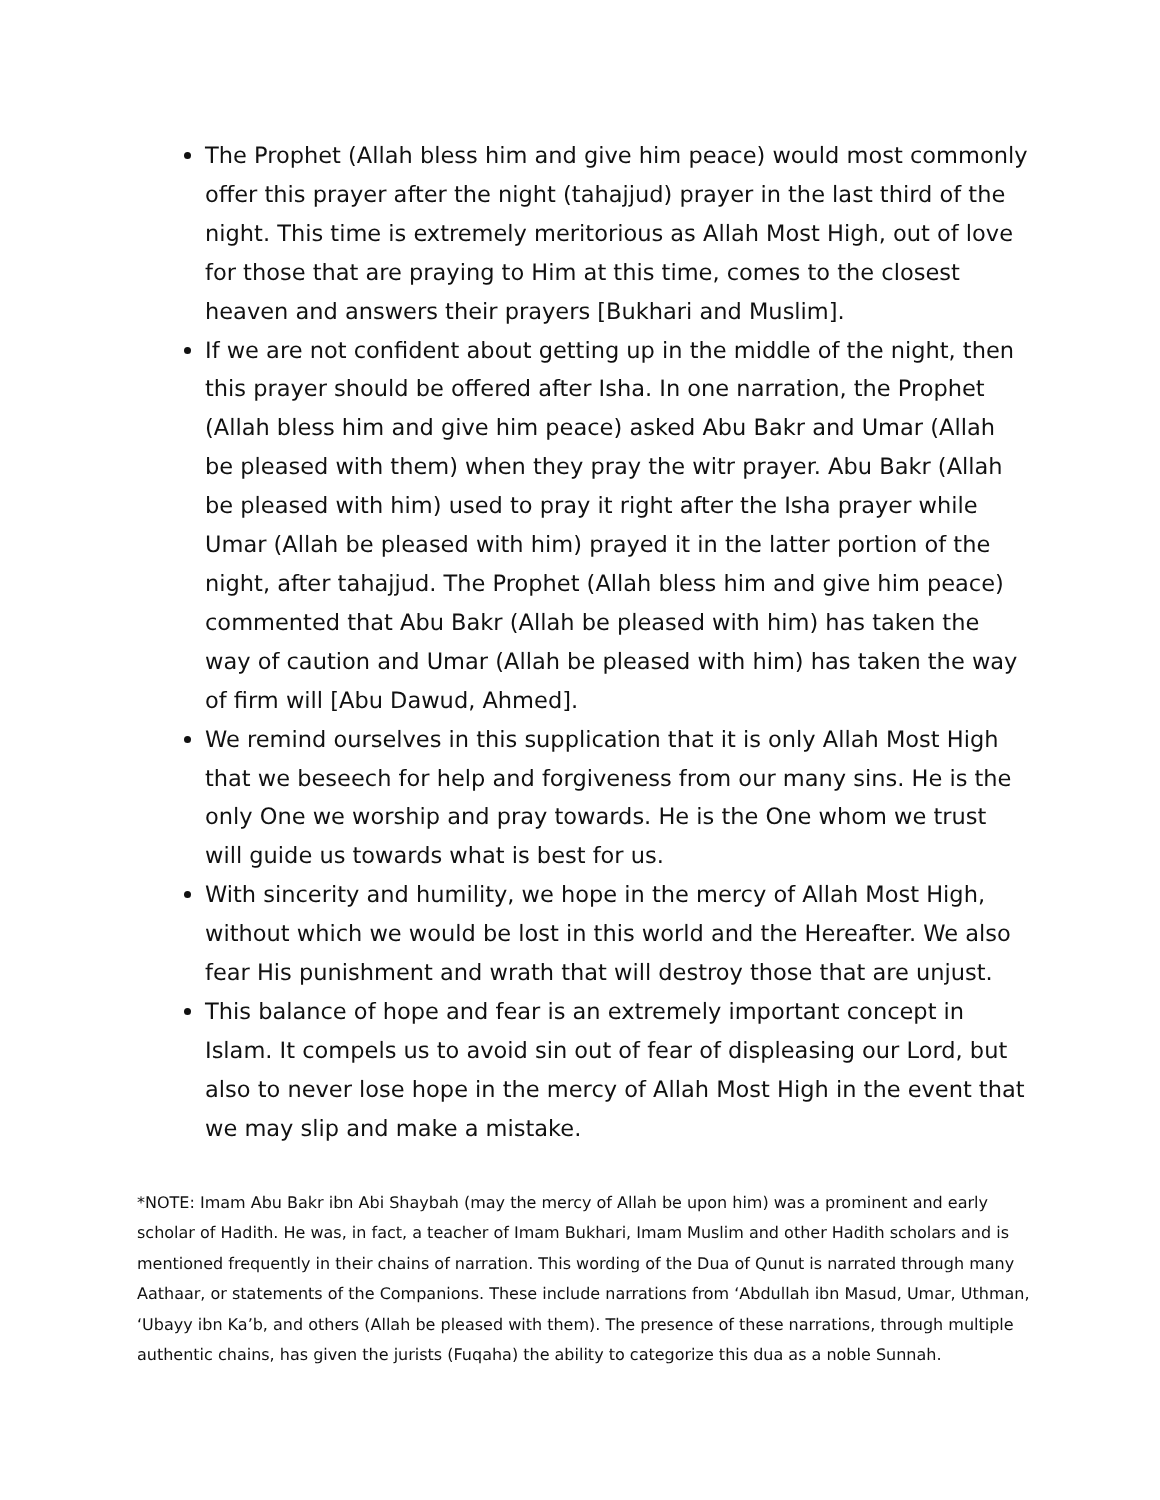The Prophet (Allah bless him and give him peace) would most commonly offer this prayer after the night (tahajjud) prayer in the last third of the night. This time is extremely meritorious as Allah Most High, out of love for those that are praying to Him at this time, comes to the closest heaven and answers their prayers [Bukhari and Muslim].
If we are not confident about getting up in the middle of the night, then this prayer should be offered after Isha. In one narration, the Prophet (Allah bless him and give him peace) asked Abu Bakr and Umar (Allah be pleased with them) when they pray the witr prayer. Abu Bakr (Allah be pleased with him) used to pray it right after the Isha prayer while Umar (Allah be pleased with him) prayed it in the latter portion of the night, after tahajjud. The Prophet (Allah bless him and give him peace) commented that Abu Bakr (Allah be pleased with him) has taken the way of caution and Umar (Allah be pleased with him) has taken the way of firm will [Abu Dawud, Ahmed].
We remind ourselves in this supplication that it is only Allah Most High that we beseech for help and forgiveness from our many sins. He is the only One we worship and pray towards. He is the One whom we trust will guide us towards what is best for us.
With sincerity and humility, we hope in the mercy of Allah Most High, without which we would be lost in this world and the Hereafter. We also fear His punishment and wrath that will destroy those that are unjust.
This balance of hope and fear is an extremely important concept in Islam. It compels us to avoid sin out of fear of displeasing our Lord, but also to never lose hope in the mercy of Allah Most High in the event that we may slip and make a mistake.
*NOTE: Imam Abu Bakr ibn Abi Shaybah (may the mercy of Allah be upon him) was a prominent and early scholar of Hadith. He was, in fact, a teacher of Imam Bukhari, Imam Muslim and other Hadith scholars and is mentioned frequently in their chains of narration. This wording of the Dua of Qunut is narrated through many Aathaar, or statements of the Companions. These include narrations from ‘Abdullah ibn Masud, Umar, Uthman, ‘Ubayy ibn Ka’b, and others (Allah be pleased with them). The presence of these narrations, through multiple authentic chains, has given the jurists (Fuqaha) the ability to categorize this dua as a noble Sunnah.